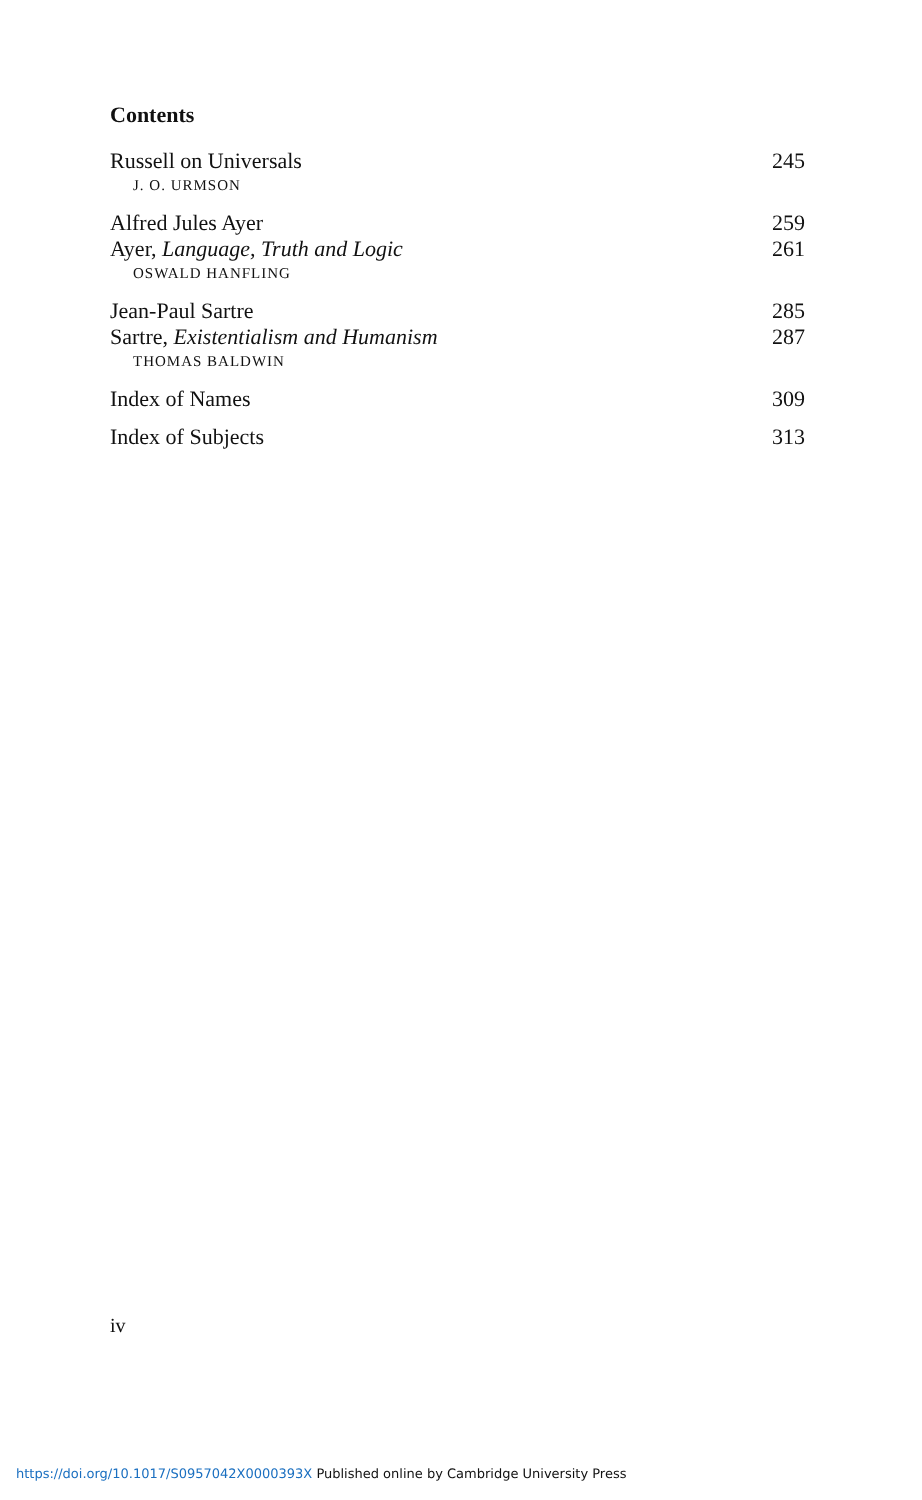Contents
Russell on Universals 245
J. O. URMSON
Alfred Jules Ayer 259
Ayer, Language, Truth and Logic 261
OSWALD HANFLING
Jean-Paul Sartre 285
Sartre, Existentialism and Humanism 287
THOMAS BALDWIN
Index of Names 309
Index of Subjects 313
iv
https://doi.org/10.1017/S0957042X0000393X Published online by Cambridge University Press